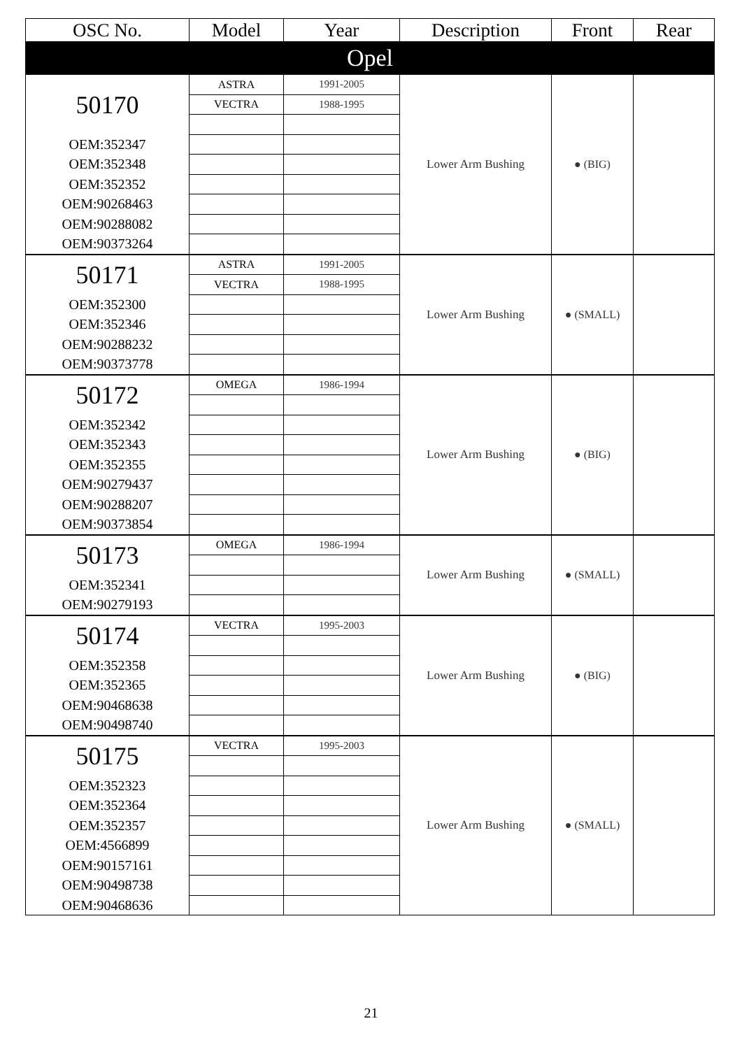| OSC No. | Model | Year | Description | Front | Rear |
| --- | --- | --- | --- | --- | --- |
| Opel | | | | | |
| 50170 | ASTRA | 1991-2005 | Lower Arm Bushing | ● (BIG) | |
| | VECTRA | 1988-1995 | | | |
| OEM:352347 | | | | | |
| OEM:352348 | | | | | |
| OEM:352352 | | | | | |
| OEM:90268463 | | | | | |
| OEM:90288082 | | | | | |
| OEM:90373264 | | | | | |
| 50171 | ASTRA | 1991-2005 | Lower Arm Bushing | ● (SMALL) | |
| | VECTRA | 1988-1995 | | | |
| OEM:352300 | | | | | |
| OEM:352346 | | | | | |
| OEM:90288232 | | | | | |
| OEM:90373778 | | | | | |
| 50172 | OMEGA | 1986-1994 | Lower Arm Bushing | ● (BIG) | |
| OEM:352342 | | | | | |
| OEM:352343 | | | | | |
| OEM:352355 | | | | | |
| OEM:90279437 | | | | | |
| OEM:90288207 | | | | | |
| OEM:90373854 | | | | | |
| 50173 | OMEGA | 1986-1994 | Lower Arm Bushing | ● (SMALL) | |
| OEM:352341 | | | | | |
| OEM:90279193 | | | | | |
| 50174 | VECTRA | 1995-2003 | Lower Arm Bushing | ● (BIG) | |
| OEM:352358 | | | | | |
| OEM:352365 | | | | | |
| OEM:90468638 | | | | | |
| OEM:90498740 | | | | | |
| 50175 | VECTRA | 1995-2003 | Lower Arm Bushing | ● (SMALL) | |
| OEM:352323 | | | | | |
| OEM:352364 | | | | | |
| OEM:352357 | | | | | |
| OEM:4566899 | | | | | |
| OEM:90157161 | | | | | |
| OEM:90498738 | | | | | |
| OEM:90468636 | | | | | |
21